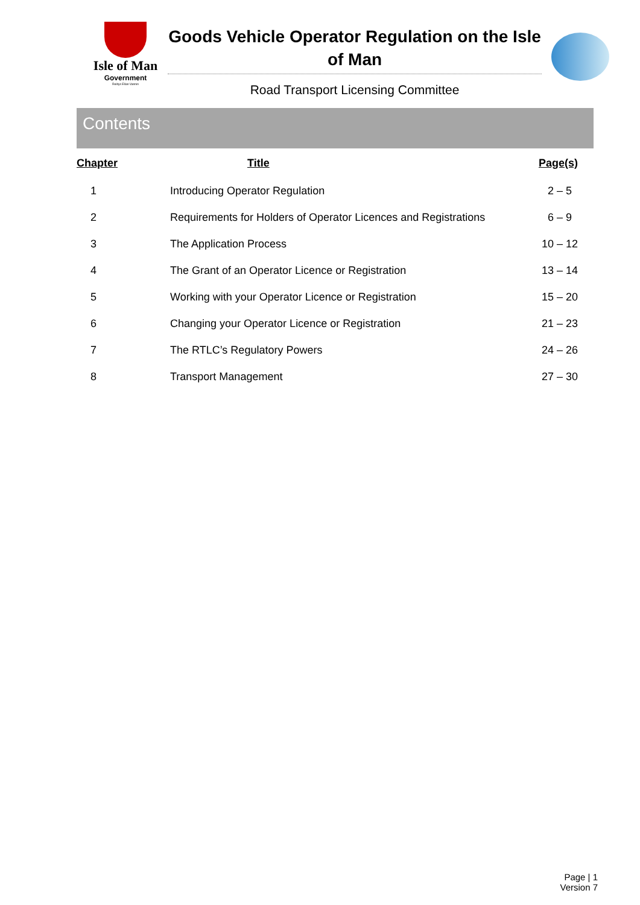Isle of Man
Government
Reiltys Ellan Vannin
Goods Vehicle Operator Regulation on the Isle of Man
Road Transport Licensing Committee
Contents
| Chapter | Title | Page(s) |
| --- | --- | --- |
| 1 | Introducing Operator Regulation | 2 – 5 |
| 2 | Requirements for Holders of Operator Licences and Registrations | 6 – 9 |
| 3 | The Application Process | 10 – 12 |
| 4 | The Grant of an Operator Licence or Registration | 13 – 14 |
| 5 | Working with your Operator Licence or Registration | 15 – 20 |
| 6 | Changing your Operator Licence or Registration | 21 – 23 |
| 7 | The RTLC’s Regulatory Powers | 24 – 26 |
| 8 | Transport Management | 27 – 30 |
Page | 1
Version 7